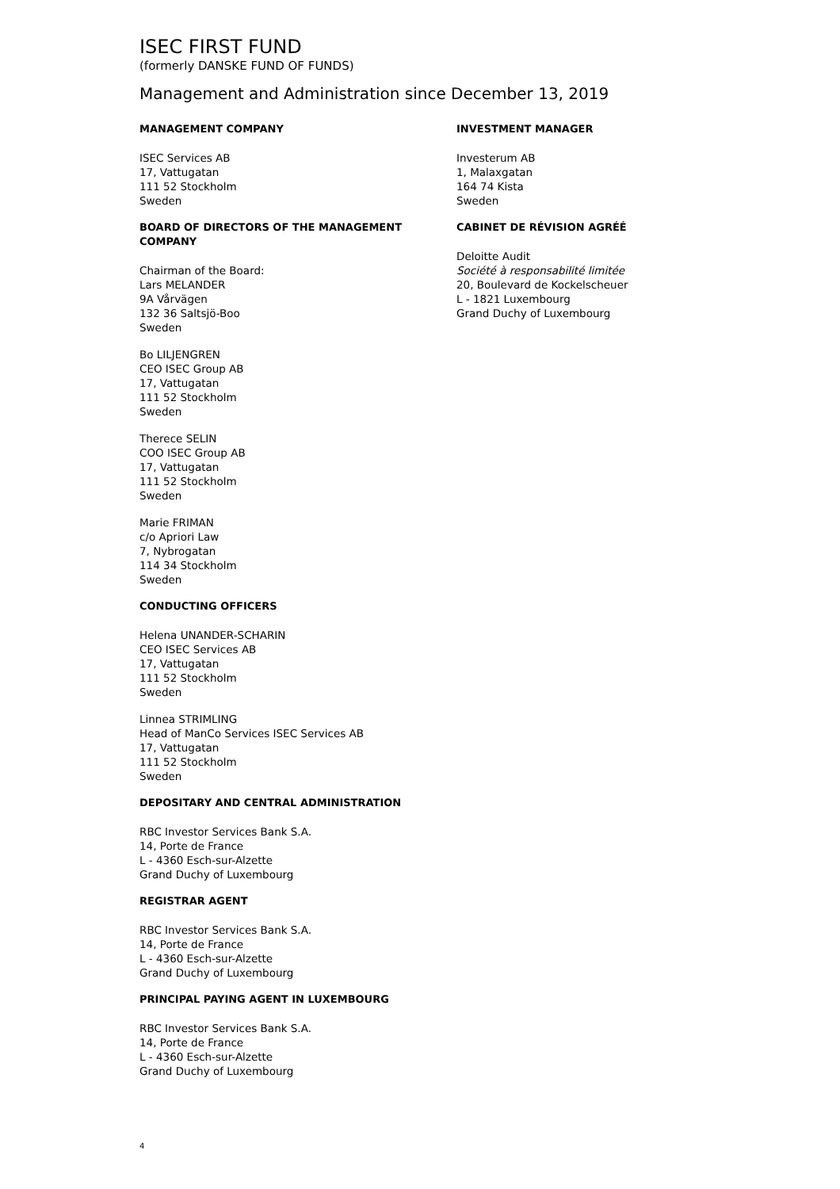ISEC FIRST FUND
(formerly DANSKE FUND OF FUNDS)
Management and Administration since December 13, 2019
MANAGEMENT COMPANY
ISEC Services AB
17, Vattugatan
111 52 Stockholm
Sweden
BOARD OF DIRECTORS OF THE MANAGEMENT COMPANY
Chairman of the Board:
Lars MELANDER
9A Vårvägen
132 36 Saltsjö-Boo
Sweden
Bo LILJENGREN
CEO ISEC Group AB
17, Vattugatan
111 52 Stockholm
Sweden
Therece SELIN
COO ISEC Group AB
17, Vattugatan
111 52 Stockholm
Sweden
Marie FRIMAN
c/o Apriori Law
7, Nybrogatan
114 34 Stockholm
Sweden
CONDUCTING OFFICERS
Helena UNANDER-SCHARIN
CEO ISEC Services AB
17, Vattugatan
111 52 Stockholm
Sweden
Linnea STRIMLING
Head of ManCo Services ISEC Services AB
17, Vattugatan
111 52 Stockholm
Sweden
DEPOSITARY AND CENTRAL ADMINISTRATION
RBC Investor Services Bank S.A.
14, Porte de France
L - 4360 Esch-sur-Alzette
Grand Duchy of Luxembourg
REGISTRAR AGENT
RBC Investor Services Bank S.A.
14, Porte de France
L - 4360 Esch-sur-Alzette
Grand Duchy of Luxembourg
PRINCIPAL PAYING AGENT IN LUXEMBOURG
RBC Investor Services Bank S.A.
14, Porte de France
L - 4360 Esch-sur-Alzette
Grand Duchy of Luxembourg
INVESTMENT MANAGER
Investerum AB
1, Malaxgatan
164 74 Kista
Sweden
CABINET DE RÉVISION AGRÉÉ
Deloitte Audit
Société à responsabilité limitée
20, Boulevard de Kockelscheuer
L - 1821 Luxembourg
Grand Duchy of Luxembourg
4